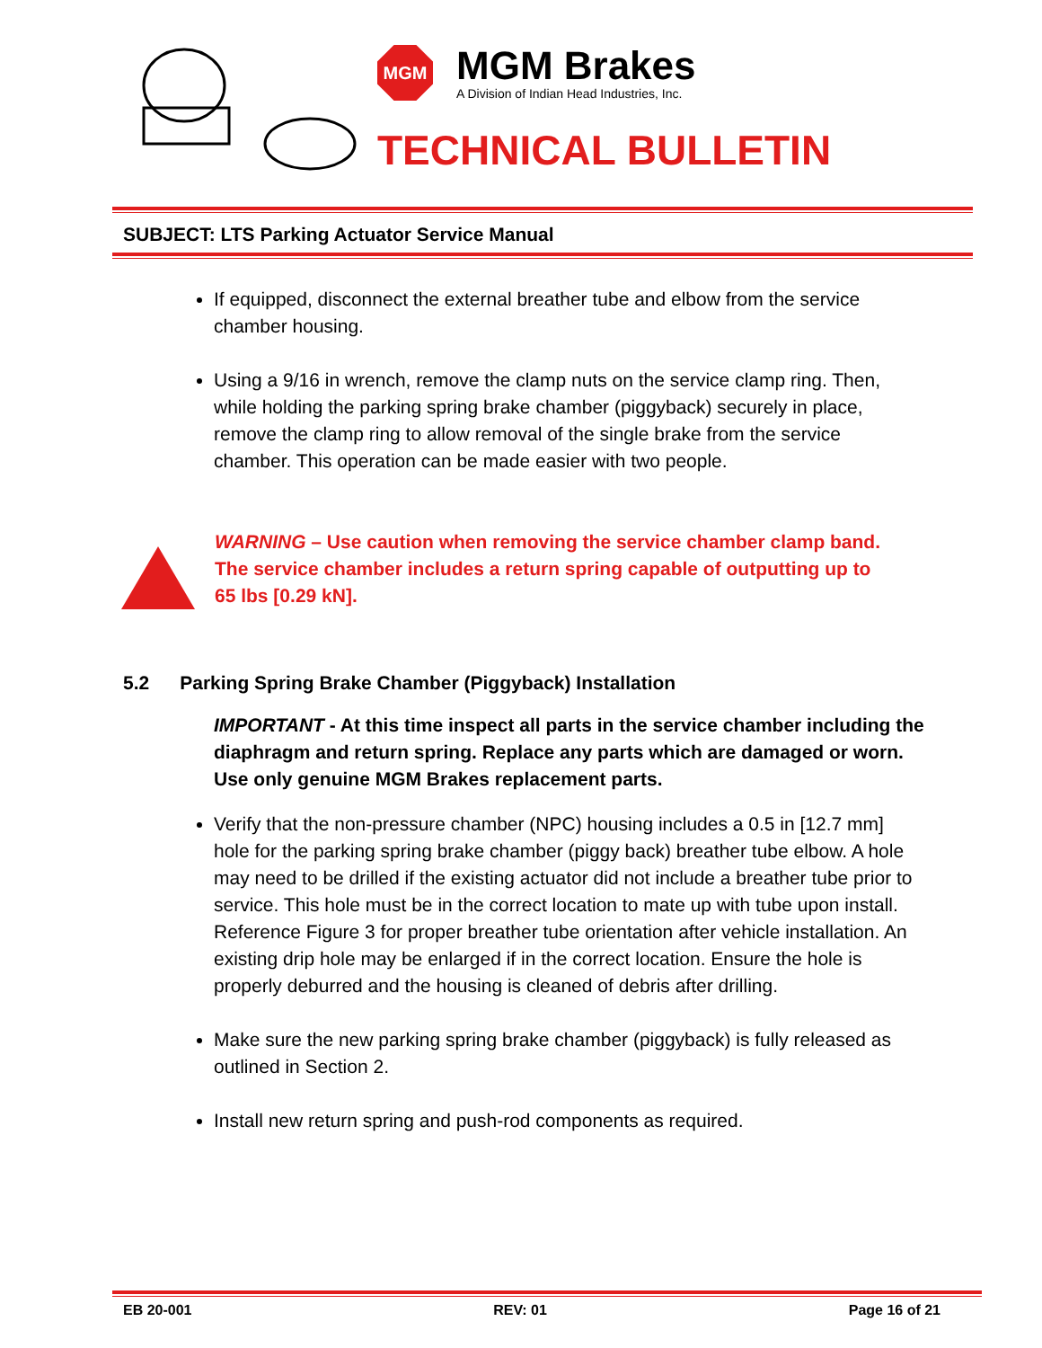MGM
MGM Brakes
A Division of Indian Head Industries, Inc.
TECHNICAL BULLETIN
SUBJECT: LTS Parking Actuator Service Manual
If equipped, disconnect the external breather tube and elbow from the service chamber housing.
Using a 9/16 in wrench, remove the clamp nuts on the service clamp ring. Then, while holding the parking spring brake chamber (piggyback) securely in place, remove the clamp ring to allow removal of the single brake from the service chamber. This operation can be made easier with two people.
WARNING – Use caution when removing the service chamber clamp band. The service chamber includes a return spring capable of outputting up to 65 lbs [0.29 kN].
5.2 Parking Spring Brake Chamber (Piggyback) Installation
IMPORTANT - At this time inspect all parts in the service chamber including the diaphragm and return spring. Replace any parts which are damaged or worn. Use only genuine MGM Brakes replacement parts.
Verify that the non-pressure chamber (NPC) housing includes a 0.5 in [12.7 mm] hole for the parking spring brake chamber (piggy back) breather tube elbow. A hole may need to be drilled if the existing actuator did not include a breather tube prior to service. This hole must be in the correct location to mate up with tube upon install. Reference Figure 3 for proper breather tube orientation after vehicle installation. An existing drip hole may be enlarged if in the correct location. Ensure the hole is properly deburred and the housing is cleaned of debris after drilling.
Make sure the new parking spring brake chamber (piggyback) is fully released as outlined in Section 2.
Install new return spring and push-rod components as required.
EB 20-001 REV: 01 Page 16 of 21